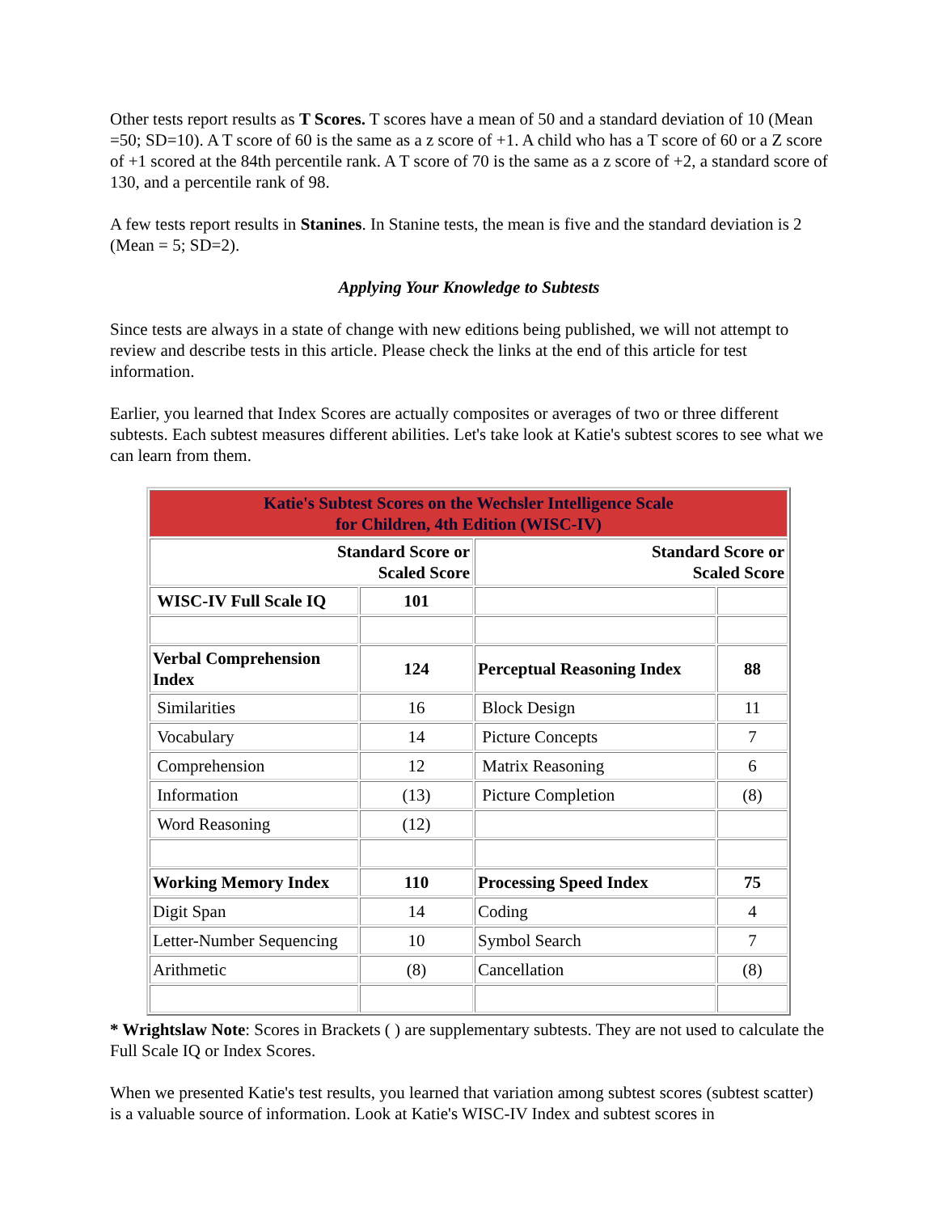Other tests report results as T Scores. T scores have a mean of 50 and a standard deviation of 10 (Mean =50; SD=10). A T score of 60 is the same as a z score of +1. A child who has a T score of 60 or a Z score of +1 scored at the 84th percentile rank. A T score of 70 is the same as a z score of +2, a standard score of 130, and a percentile rank of 98.
A few tests report results in Stanines. In Stanine tests, the mean is five and the standard deviation is 2 (Mean = 5; SD=2).
Applying Your Knowledge to Subtests
Since tests are always in a state of change with new editions being published, we will not attempt to review and describe tests in this article. Please check the links at the end of this article for test information.
Earlier, you learned that Index Scores are actually composites or averages of two or three different subtests. Each subtest measures different abilities. Let's take look at Katie's subtest scores to see what we can learn from them.
| Katie's Subtest Scores on the Wechsler Intelligence Scale for Children, 4th Edition (WISC-IV) | | | |
| Standard Score or Scaled Score | | Standard Score or Scaled Score | |
| WISC-IV Full Scale IQ | 101 | | |
| Verbal Comprehension Index | 124 | Perceptual Reasoning Index | 88 |
| Similarities | 16 | Block Design | 11 |
| Vocabulary | 14 | Picture Concepts | 7 |
| Comprehension | 12 | Matrix Reasoning | 6 |
| Information | (13) | Picture Completion | (8) |
| Word Reasoning | (12) | | |
| Working Memory Index | 110 | Processing Speed Index | 75 |
| Digit Span | 14 | Coding | 4 |
| Letter-Number Sequencing | 10 | Symbol Search | 7 |
| Arithmetic | (8) | Cancellation | (8) |
* Wrightslaw Note: Scores in Brackets ( ) are supplementary subtests. They are not used to calculate the Full Scale IQ or Index Scores.
When we presented Katie's test results, you learned that variation among subtest scores (subtest scatter) is a valuable source of information. Look at Katie's WISC-IV Index and subtest scores in